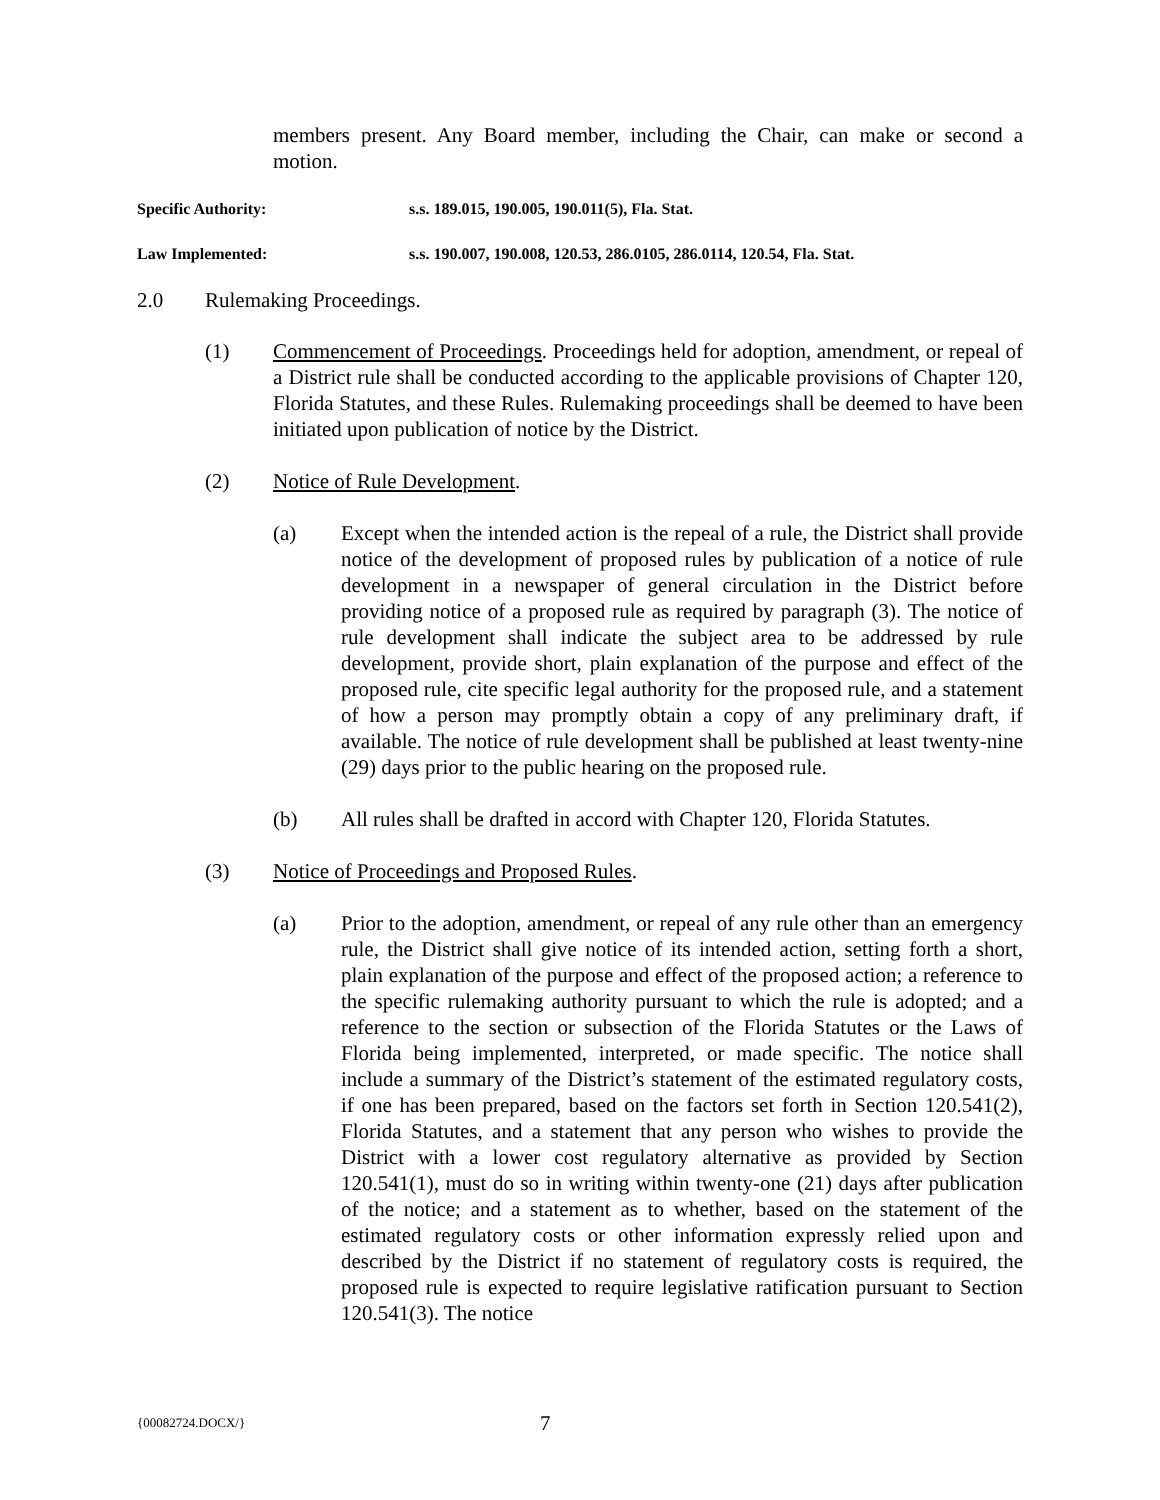members present. Any Board member, including the Chair, can make or second a motion.
Specific Authority: s.s. 189.015, 190.005, 190.011(5), Fla. Stat.
Law Implemented: s.s. 190.007, 190.008, 120.53, 286.0105, 286.0114, 120.54, Fla. Stat.
2.0 Rulemaking Proceedings.
(1) Commencement of Proceedings. Proceedings held for adoption, amendment, or repeal of a District rule shall be conducted according to the applicable provisions of Chapter 120, Florida Statutes, and these Rules. Rulemaking proceedings shall be deemed to have been initiated upon publication of notice by the District.
(2) Notice of Rule Development.
(a) Except when the intended action is the repeal of a rule, the District shall provide notice of the development of proposed rules by publication of a notice of rule development in a newspaper of general circulation in the District before providing notice of a proposed rule as required by paragraph (3). The notice of rule development shall indicate the subject area to be addressed by rule development, provide short, plain explanation of the purpose and effect of the proposed rule, cite specific legal authority for the proposed rule, and a statement of how a person may promptly obtain a copy of any preliminary draft, if available. The notice of rule development shall be published at least twenty-nine (29) days prior to the public hearing on the proposed rule.
(b) All rules shall be drafted in accord with Chapter 120, Florida Statutes.
(3) Notice of Proceedings and Proposed Rules.
(a) Prior to the adoption, amendment, or repeal of any rule other than an emergency rule, the District shall give notice of its intended action, setting forth a short, plain explanation of the purpose and effect of the proposed action; a reference to the specific rulemaking authority pursuant to which the rule is adopted; and a reference to the section or subsection of the Florida Statutes or the Laws of Florida being implemented, interpreted, or made specific. The notice shall include a summary of the District’s statement of the estimated regulatory costs, if one has been prepared, based on the factors set forth in Section 120.541(2), Florida Statutes, and a statement that any person who wishes to provide the District with a lower cost regulatory alternative as provided by Section 120.541(1), must do so in writing within twenty-one (21) days after publication of the notice; and a statement as to whether, based on the statement of the estimated regulatory costs or other information expressly relied upon and described by the District if no statement of regulatory costs is required, the proposed rule is expected to require legislative ratification pursuant to Section 120.541(3). The notice
{00082724.DOCX/} 7